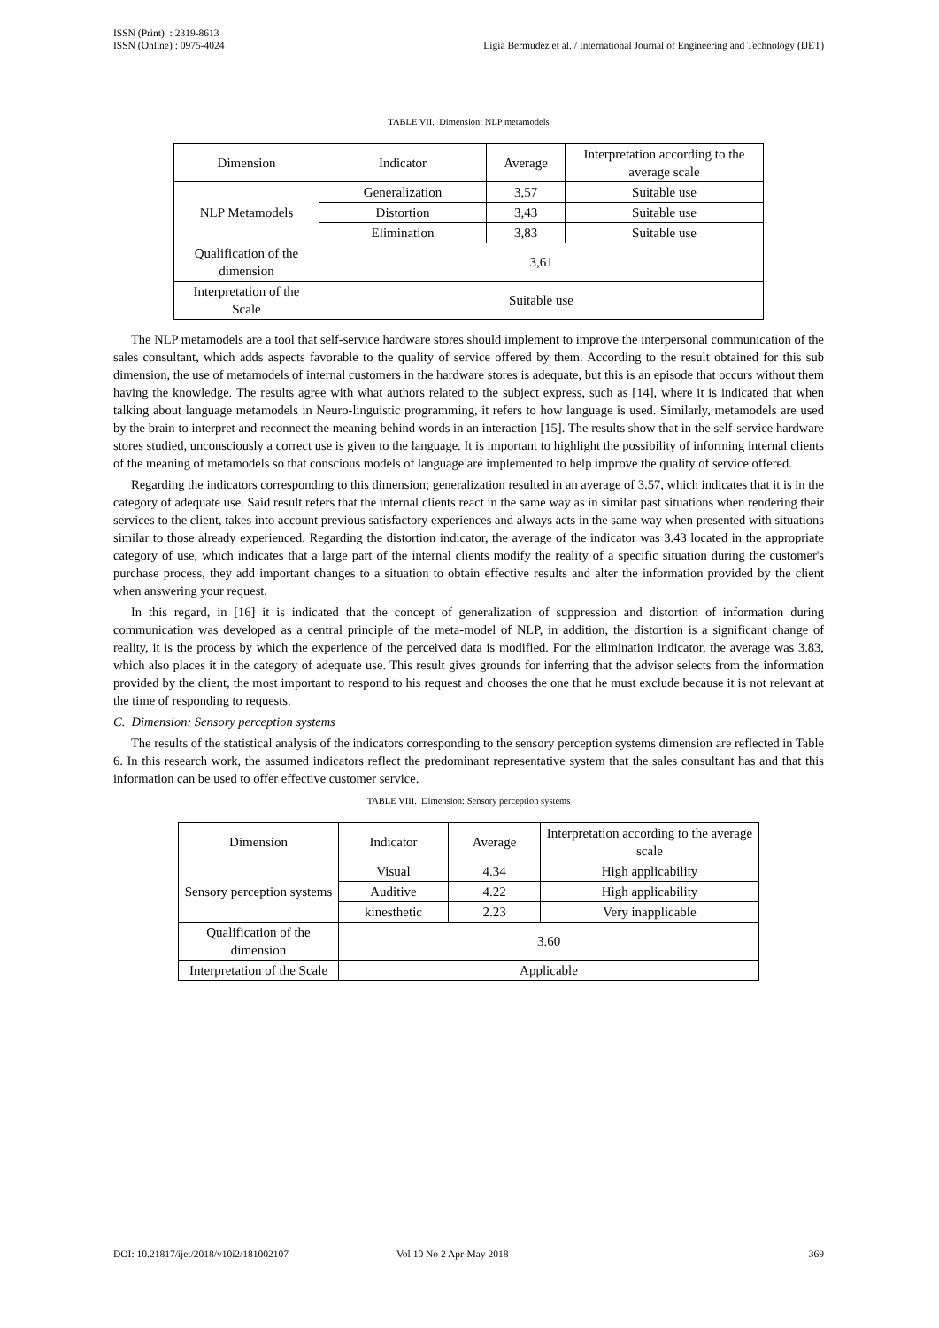ISSN (Print) : 2319-8613
ISSN (Online) : 0975-4024
Ligia Bermudez et al. / International Journal of Engineering and Technology (IJET)
TABLE VII. Dimension: NLP metamodels
| Dimension | Indicator | Average | Interpretation according to the average scale |
| NLP Metamodels | Generalization | 3,57 | Suitable use |
| | Distortion | 3,43 | Suitable use |
| | Elimination | 3,83 | Suitable use |
| Qualification of the dimension | 3,61 | | |
| Interpretation of the Scale | Suitable use | | |
The NLP metamodels are a tool that self-service hardware stores should implement to improve the interpersonal communication of the sales consultant, which adds aspects favorable to the quality of service offered by them. According to the result obtained for this sub dimension, the use of metamodels of internal customers in the hardware stores is adequate, but this is an episode that occurs without them having the knowledge. The results agree with what authors related to the subject express, such as [14], where it is indicated that when talking about language metamodels in Neuro-linguistic programming, it refers to how language is used. Similarly, metamodels are used by the brain to interpret and reconnect the meaning behind words in an interaction [15]. The results show that in the self-service hardware stores studied, unconsciously a correct use is given to the language. It is important to highlight the possibility of informing internal clients of the meaning of metamodels so that conscious models of language are implemented to help improve the quality of service offered.
Regarding the indicators corresponding to this dimension; generalization resulted in an average of 3.57, which indicates that it is in the category of adequate use. Said result refers that the internal clients react in the same way as in similar past situations when rendering their services to the client, takes into account previous satisfactory experiences and always acts in the same way when presented with situations similar to those already experienced. Regarding the distortion indicator, the average of the indicator was 3.43 located in the appropriate category of use, which indicates that a large part of the internal clients modify the reality of a specific situation during the customer's purchase process, they add important changes to a situation to obtain effective results and alter the information provided by the client when answering your request.
In this regard, in [16] it is indicated that the concept of generalization of suppression and distortion of information during communication was developed as a central principle of the meta-model of NLP, in addition, the distortion is a significant change of reality, it is the process by which the experience of the perceived data is modified. For the elimination indicator, the average was 3.83, which also places it in the category of adequate use. This result gives grounds for inferring that the advisor selects from the information provided by the client, the most important to respond to his request and chooses the one that he must exclude because it is not relevant at the time of responding to requests.
C. Dimension: Sensory perception systems
The results of the statistical analysis of the indicators corresponding to the sensory perception systems dimension are reflected in Table 6. In this research work, the assumed indicators reflect the predominant representative system that the sales consultant has and that this information can be used to offer effective customer service.
TABLE VIII. Dimension: Sensory perception systems
| Dimension | Indicator | Average | Interpretation according to the average scale |
| Sensory perception systems | Visual | 4.34 | High applicability |
| | Auditive | 4.22 | High applicability |
| | kinesthetic | 2.23 | Very inapplicable |
| Qualification of the dimension | 3.60 | | |
| Interpretation of the Scale | Applicable | | |
DOI: 10.21817/ijet/2018/v10i2/181002107 Vol 10 No 2 Apr-May 2018 369